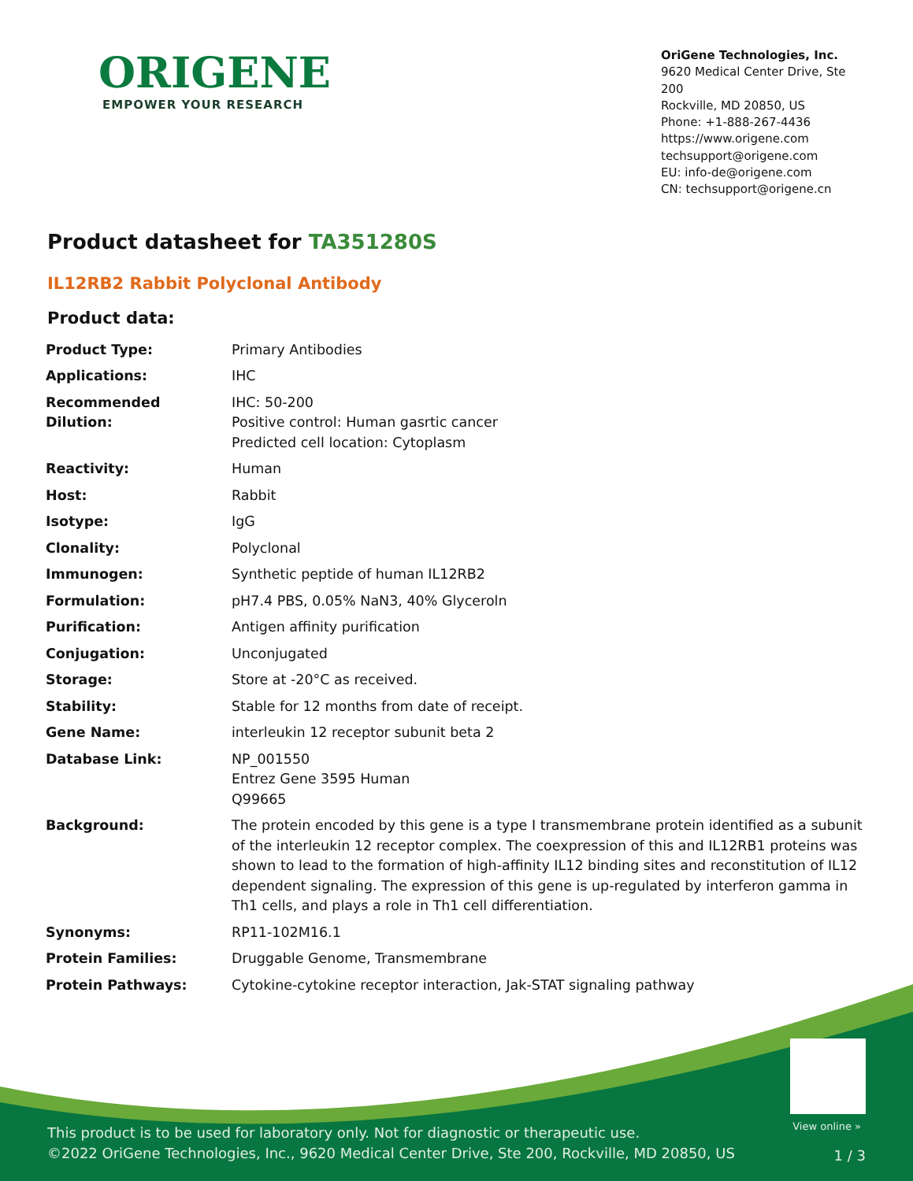ORIGENE
EMPOWER YOUR RESEARCH
OriGene Technologies, Inc.
9620 Medical Center Drive, Ste 200
Rockville, MD 20850, US
Phone: +1-888-267-4436
https://www.origene.com
techsupport@origene.com
EU: info-de@origene.com
CN: techsupport@origene.cn
Product datasheet for TA351280S
IL12RB2 Rabbit Polyclonal Antibody
Product data:
| Product Type: | Primary Antibodies |
| Applications: | IHC |
| Recommended Dilution: | IHC: 50-200 Positive control: Human gasrtic cancer Predicted cell location: Cytoplasm |
| Reactivity: | Human |
| Host: | Rabbit |
| Isotype: | IgG |
| Clonality: | Polyclonal |
| Immunogen: | Synthetic peptide of human IL12RB2 |
| Formulation: | pH7.4 PBS, 0.05% NaN3, 40% Glyceroln |
| Purification: | Antigen affinity purification |
| Conjugation: | Unconjugated |
| Storage: | Store at -20°C as received. |
| Stability: | Stable for 12 months from date of receipt. |
| Gene Name: | interleukin 12 receptor subunit beta 2 |
| Database Link: | NP_001550 Entrez Gene 3595 Human Q99665 |
| Background: | The protein encoded by this gene is a type I transmembrane protein identified as a subunit of the interleukin 12 receptor complex. The coexpression of this and IL12RB1 proteins was shown to lead to the formation of high-affinity IL12 binding sites and reconstitution of IL12 dependent signaling. The expression of this gene is up-regulated by interferon gamma in Th1 cells, and plays a role in Th1 cell differentiation. |
| Synonyms: | RP11-102M16.1 |
| Protein Families: | Druggable Genome, Transmembrane |
| Protein Pathways: | Cytokine-cytokine receptor interaction, Jak-STAT signaling pathway |
View online »
This product is to be used for laboratory only. Not for diagnostic or therapeutic use.
©2022 OriGene Technologies, Inc., 9620 Medical Center Drive, Ste 200, Rockville, MD 20850, US
1 / 3